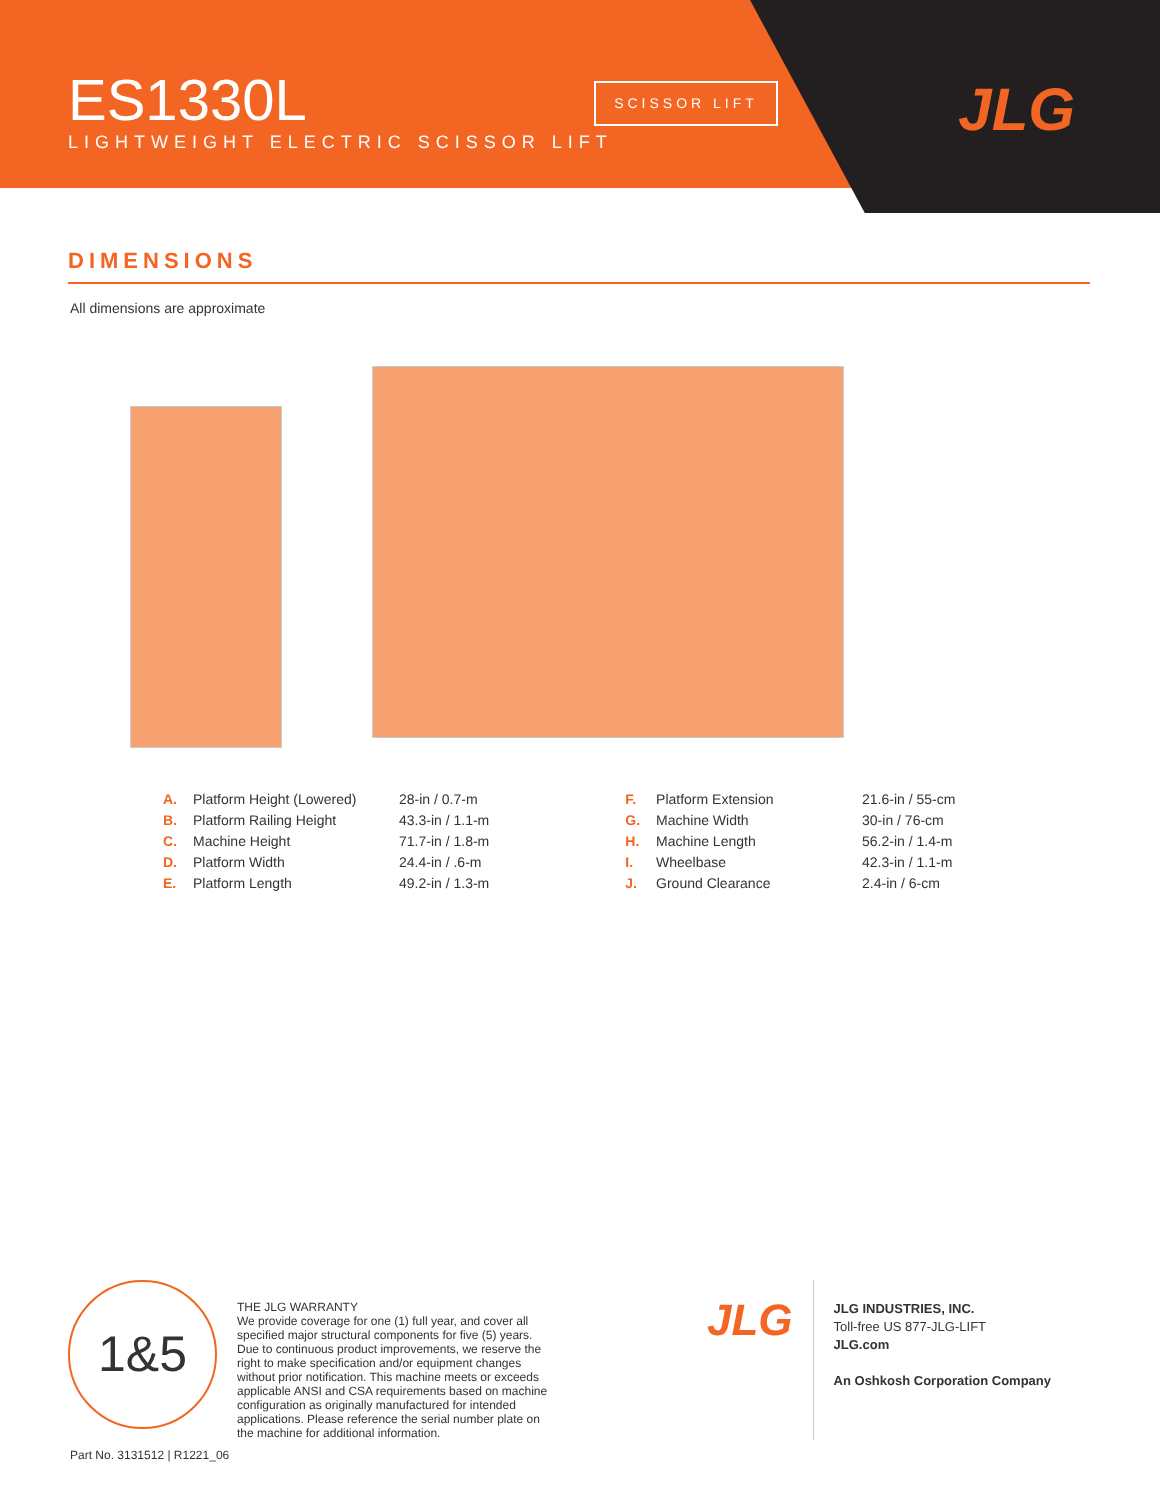ES1330L
LIGHTWEIGHT ELECTRIC SCISSOR LIFT
SCISSOR LIFT JLG
DIMENSIONS
All dimensions are approximate
| A. | Platform Height (Lowered) | 28-in / 0.7-m |
| B. | Platform Railing Height | 43.3-in / 1.1-m |
| C. | Machine Height | 71.7-in / 1.8-m |
| D. | Platform Width | 24.4-in / .6-m |
| E. | Platform Length | 49.2-in / 1.3-m |
| F. | Platform Extension | 21.6-in / 55-cm |
| G. | Machine Width | 30-in / 76-cm |
| H. | Machine Length | 56.2-in / 1.4-m |
| I. | Wheelbase | 42.3-in / 1.1-m |
| J. | Ground Clearance | 2.4-in / 6-cm |
1&5
THE JLG WARRANTY
We provide coverage for one (1) full year, and cover all specified major structural components for five (5) years. Due to continuous product improvements, we reserve the right to make specification and/or equipment changes without prior notification. This machine meets or exceeds applicable ANSI and CSA requirements based on machine configuration as originally manufactured for intended applications. Please reference the serial number plate on the machine for additional information.
JLG
JLG INDUSTRIES, INC.
Toll-free US 877-JLG-LIFT
JLG.com
An Oshkosh Corporation Company
Part No. 3131512 | R1221_06